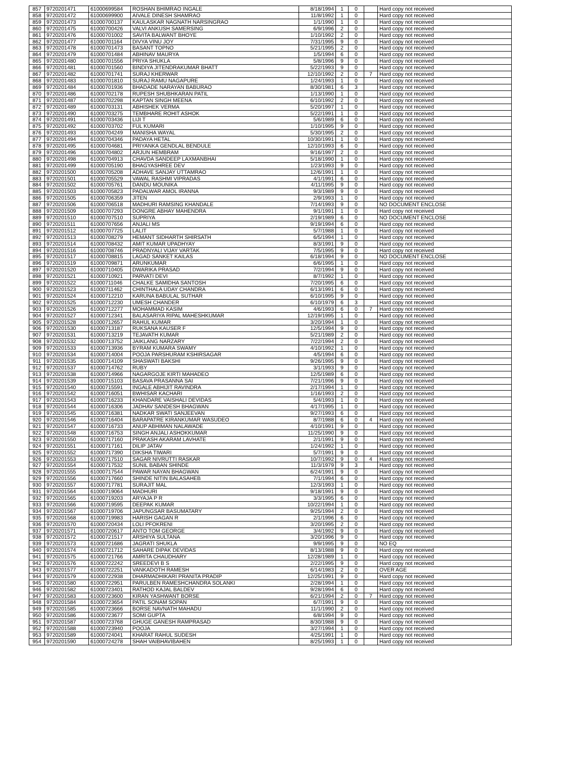| 857 | 9720201471 | 61000699584 | ROSHAN BHIMRAO INGALE | 8/18/1994 | 1 | 0 | | Hard copy not received |
| 858 | 9720201472 | 61000699900 | AIVALE DINESH SHAMRAO | 11/8/1992 | 1 | 0 | | Hard copy not received |
| 859 | 9720201473 | 61000700137 | KAULASKAR NAGNATH NARSINGRAO | 1/1/1990 | 1 | 0 | | Hard copy not received |
| 860 | 9720201475 | 61000700426 | VALVI ANKUSH SAMERSING | 6/9/1996 | 2 | 0 | | Hard copy not received |
| 861 | 9720201476 | 61000701002 | SAVITA BALWANT BHOYE | 1/10/1992 | 2 | 0 | | Hard copy not received |
| 862 | 9720201477 | 61000701164 | DIVYA VINU JOY | 7/31/1995 | 9 | 0 | | Hard copy not received |
| 863 | 9720201478 | 61000701473 | BASANT TOPNO | 5/21/1995 | 2 | 0 | | Hard copy not received |
| 864 | 9720201479 | 61000701484 | ABHINAV MAURYA | 1/5/1994 | 6 | 0 | | Hard copy not received |
| 865 | 9720201480 | 61000701556 | PRIYA SHUKLA | 5/8/1996 | 9 | 0 | | Hard copy not received |
| 866 | 9720201481 | 61000701560 | BINDIYA JITENDRAKUMAR BHATT | 5/22/1993 | 9 | 0 | | Hard copy not received |
| 867 | 9720201482 | 61000701741 | SURAJ KHERWAR | 12/10/1992 | 2 | 0 | 7 | Hard copy not received |
| 868 | 9720201483 | 61000701810 | SURAJ RAMU NAGAPURE | 1/24/1993 | 1 | 0 | | Hard copy not received |
| 869 | 9720201484 | 61000701936 | BHADADE NARAYAN BABURAO | 8/30/1981 | 6 | 3 | | Hard copy not received |
| 870 | 9720201486 | 61000702178 | RUPESH SHUBHKARAN PATIL | 1/13/1990 | 1 | 0 | | Hard copy not received |
| 871 | 9720201487 | 61000702298 | KAPTAN SINGH MEENA | 6/10/1992 | 2 | 0 | | Hard copy not received |
| 872 | 9720201489 | 61000703131 | ABHISHEK VERMA | 5/20/1997 | 1 | 0 | | Hard copy not received |
| 873 | 9720201490 | 61000703275 | TEMBHARE ROHIT ASHOK | 5/22/1991 | 1 | 0 | | Hard copy not received |
| 874 | 9720201491 | 61000703436 | LIJI T | 5/6/1989 | 6 | 0 | | Hard copy not received |
| 875 | 9720201492 | 61000703702 | FUL KUMARI | 1/10/1995 | 9 | 0 | | Hard copy not received |
| 876 | 9720201493 | 61000704249 | MANISHA WAYAL | 5/30/1995 | 2 | 0 | | Hard copy not received |
| 877 | 9720201494 | 61000704346 | PADAYA HETAL | 10/30/1991 | 1 | 0 | | Hard copy not received |
| 878 | 9720201495 | 61000704681 | PRIYANKA GENDLAL BENDULE | 12/10/1993 | 6 | 0 | | Hard copy not received |
| 879 | 9720201496 | 61000704802 | ARJUN HEMBRAM | 9/16/1997 | 2 | 0 | | Hard copy not received |
| 880 | 9720201498 | 61000704913 | CHAVDA SANDEEP LAXMANBHAI | 5/18/1990 | 1 | 0 | | Hard copy not received |
| 881 | 9720201499 | 61000705190 | BHAGYASHREE DEV | 1/23/1993 | 9 | 0 | | Hard copy not received |
| 882 | 9720201500 | 61000705208 | ADHAVE SANJAY UTTAMRAO | 12/6/1991 | 1 | 0 | | Hard copy not received |
| 883 | 9720201501 | 61000705529 | VAWAL RASHMI VIPRADAS | 4/1/1991 | 6 | 0 | | Hard copy not received |
| 884 | 9720201502 | 61000705761 | DANDU MOUNIKA | 4/11/1995 | 9 | 0 | | Hard copy not received |
| 885 | 9720201503 | 61000705823 | PADALWAR AMOL IRANNA | 9/3/1989 | 9 | 0 | | Hard copy not received |
| 886 | 9720201505 | 61000706359 | JITEN | 2/9/1993 | 1 | 0 | | Hard copy not received |
| 887 | 9720201506 | 61000706518 | MADHURI RAMSING KHANDALE | 7/14/1993 | 9 | 0 | | NO DOCUMENT ENCLOSE |
| 888 | 9720201509 | 61000707293 | DONGRE ABHAY MAHENDRA | 9/1/1991 | 1 | 0 | | Hard copy not received |
| 889 | 9720201510 | 61000707510 | SUPRIYA | 2/19/1989 | 6 | 0 | | NO DOCUMENT ENCLOSE |
| 890 | 9720201511 | 61000707656 | ANJALI MS | 9/19/1994 | 6 | 0 | | Hard copy not received |
| 891 | 9720201512 | 61000707725 | LALIT | 5/7/1988 | 1 | 0 | | Hard copy not received |
| 892 | 9720201513 | 61000708279 | HEMANT SIDHARTH SHIRSATH | 6/5/1994 | 1 | 0 | | Hard copy not received |
| 893 | 9720201514 | 61000708432 | AMIT KUMAR UPADHYAY | 8/3/1991 | 9 | 0 | | Hard copy not received |
| 894 | 9720201516 | 61000708746 | PRADNYALI VIJAY VARTAK | 7/5/1995 | 9 | 0 | | Hard copy not received |
| 895 | 9720201517 | 61000708815 | LAGAD SANKET KAILAS | 6/18/1994 | 9 | 0 | | NO DOCUMENT ENCLOSE |
| 896 | 9720201519 | 61000709871 | ARUNKUMAR | 6/6/1995 | 1 | 0 | | Hard copy not received |
| 897 | 9720201520 | 61000710405 | DWARIKA PRASAD | 7/2/1994 | 9 | 0 | | Hard copy not received |
| 898 | 9720201521 | 61000710921 | PARVATI DEVI | 8/7/1992 | 1 | 0 | | Hard copy not received |
| 899 | 9720201522 | 61000711046 | CHALKE SAMIDHA SANTOSH | 7/20/1995 | 6 | 0 | | Hard copy not received |
| 900 | 9720201523 | 61000711462 | CHINTHALA UDAY CHANDRA | 6/13/1991 | 6 | 0 | | Hard copy not received |
| 901 | 9720201524 | 61000712210 | KARUNA BABULAL SUTHAR | 6/10/1995 | 9 | 0 | | Hard copy not received |
| 902 | 9720201525 | 61000712230 | UMESH CHANDER | 6/10/1979 | 6 | 3 | | Hard copy not received |
| 903 | 9720201526 | 61000712277 | MOHAMMAD KASIM | 4/6/1993 | 6 | 0 | 7 | Hard copy not received |
| 904 | 9720201527 | 61000712341 | BALASARIYA RIPAL MAHESHKUMAR | 12/19/1995 | 1 | 0 | | Hard copy not received |
| 905 | 9720201528 | 61000712657 | RAHUL KUMAR | 3/20/1994 | 1 | 0 | | Hard copy not received |
| 906 | 9720201530 | 61000713187 | RUKSANA KAUSER F | 12/5/1994 | 9 | 0 | | Hard copy not received |
| 907 | 9720201531 | 61000713219 | TEJAVATH KUMAR | 5/21/1989 | 2 | 0 | | Hard copy not received |
| 908 | 9720201532 | 61000713752 | JAIKLANG NARZARY | 7/22/1994 | 2 | 0 | | Hard copy not received |
| 909 | 9720201533 | 61000713936 | BYRAM KUMARA SWAMY | 4/10/1992 | 1 | 0 | | Hard copy not received |
| 910 | 9720201534 | 61000714004 | POOJA PARSHURAM KSHIRSAGAR | 4/5/1994 | 6 | 0 | | Hard copy not received |
| 911 | 9720201535 | 61000714109 | SHASWATI BAKSHI | 9/26/1995 | 9 | 0 | | Hard copy not received |
| 912 | 9720201537 | 61000714762 | RUBY | 3/1/1993 | 9 | 0 | | Hard copy not received |
| 913 | 9720201538 | 61000714966 | NAGARGOJE KIRTI MAHADEO | 12/5/1989 | 6 | 0 | | Hard copy not received |
| 914 | 9720201539 | 61000715103 | BASAVA PRASANNA SAI | 7/21/1996 | 9 | 0 | | Hard copy not received |
| 915 | 9720201540 | 61000715591 | INGALE ABHIJIT RAVINDRA | 2/17/1994 | 1 | 0 | | Hard copy not received |
| 916 | 9720201542 | 61000716051 | BWHISAR KACHARI | 1/16/1993 | 2 | 0 | | Hard copy not received |
| 917 | 9720201543 | 61000716233 | KHANDARE VAISHALI DEVIDAS | 5/4/1993 | 1 | 0 | | Hard copy not received |
| 918 | 9720201544 | 61000716306 | JADHAV SANDESH BHAGWAN | 4/17/1995 | 1 | 0 | | Hard copy not received |
| 919 | 9720201545 | 61000716381 | NADKAR SWATI SANJEEVAN | 9/27/1993 | 6 | 0 | | Hard copy not received |
| 920 | 9720201546 | 61000716404 | BARAPATRE KIRANKUMAR WASUDEO | 8/7/1988 | 6 | 0 | 4 | Hard copy not received |
| 921 | 9720201547 | 61000716733 | ANUP ABHIMAN NALAWADE | 4/10/1991 | 9 | 0 | | Hard copy not received |
| 922 | 9720201548 | 61000716753 | SINGH ANJALI ASHOKKUMAR | 11/25/1990 | 9 | 0 | | Hard copy not received |
| 923 | 9720201550 | 61000717160 | PRAKASH AKARAM LAVHATE | 2/1/1991 | 9 | 0 | | Hard copy not received |
| 924 | 9720201551 | 61000717161 | DILIP JATAV | 1/24/1992 | 1 | 0 | | Hard copy not received |
| 925 | 9720201552 | 61000717390 | DIKSHA TIWARI | 5/7/1991 | 9 | 0 | | Hard copy not received |
| 926 | 9720201553 | 61000717510 | SAGAR NIVRUTTI RASKAR | 10/7/1992 | 9 | 0 | 4 | Hard copy not received |
| 927 | 9720201554 | 61000717532 | SUNIL BABAN SHINDE | 11/3/1979 | 9 | 3 | | Hard copy not received |
| 928 | 9720201555 | 61000717544 | PAWAR NAYAN BHAGWAN | 6/24/1991 | 9 | 0 | | Hard copy not received |
| 929 | 9720201556 | 61000717660 | SHINDE NITIN BALASAHEB | 7/1/1994 | 6 | 0 | | Hard copy not received |
| 930 | 9720201557 | 61000717781 | SURAJIT MAL | 12/3/1993 | 1 | 0 | | Hard copy not received |
| 931 | 9720201564 | 61000719064 | MADHURI | 9/18/1991 | 9 | 0 | | Hard copy not received |
| 932 | 9720201565 | 61000719203 | ARYAJA P R | 3/3/1995 | 6 | 0 | | Hard copy not received |
| 933 | 9720201566 | 61000719595 | DEEPAK KUMAR | 10/22/1994 | 1 | 0 | | Hard copy not received |
| 934 | 9720201567 | 61000719706 | JAPUNGSAR BASUMATARY | 9/25/1994 | 2 | 0 | | Hard copy not received |
| 935 | 9720201568 | 61000719983 | HARISH GAGAN R | 2/1/1996 | 6 | 0 | | Hard copy not received |
| 936 | 9720201570 | 61000720434 | LOLI PFOKRENI | 3/20/1995 | 2 | 0 | | Hard copy not received |
| 937 | 9720201571 | 61000720617 | ANTO TOM GEORGE | 3/4/1992 | 9 | 0 | | Hard copy not received |
| 938 | 9720201572 | 61000721517 | ARSHIYA SULTANA | 3/20/1996 | 9 | 0 | | Hard copy not received |
| 939 | 9720201573 | 61000721686 | JAGRATI SHUKLA | 9/9/1995 | 9 | 0 | | NO EQ |
| 940 | 9720201574 | 61000721712 | SAHARE DIPAK DEVIDAS | 8/13/1988 | 9 | 0 | | Hard copy not received |
| 941 | 9720201575 | 61000721766 | AMRITA CHAUDHARY | 12/28/1989 | 1 | 0 | | Hard copy not received |
| 942 | 9720201576 | 61000722242 | SREEDEVI B S | 2/22/1995 | 9 | 0 | | Hard copy not received |
| 943 | 9720201577 | 61000722251 | VANKADOTH RAMESH | 6/14/1983 | 2 | 0 | | OVER AGE |
| 944 | 9720201579 | 61000722938 | DHARMADHIKARI PRANITA PRADIP | 12/25/1991 | 9 | 0 | | Hard copy not received |
| 945 | 9720201580 | 61000722951 | PARULBEN RAMESHCHANDRA SOLANKI | 2/28/1994 | 1 | 0 | | Hard copy not received |
| 946 | 9720201582 | 61000723401 | RATHOD KAJAL BALDEV | 9/28/1994 | 6 | 0 | | Hard copy not received |
| 947 | 9720201583 | 61000723600 | KIRAN YASHWANT BORSE | 6/21/1994 | 2 | 0 | 7 | Hard copy not received |
| 948 | 9720201584 | 61000723654 | PATIL SONAM SOPAN | 6/7/1991 | 9 | 0 | | Hard copy not received |
| 949 | 9720201585 | 61000723666 | BORSE NAVNATH MAHADU | 11/1/1990 | 2 | 0 | | Hard copy not received |
| 950 | 9720201586 | 61000723677 | SOMI GUPTA | 6/8/1994 | 9 | 0 | | Hard copy not received |
| 951 | 9720201587 | 61000723768 | GHUGE GANESH RAMPRASAD | 8/30/1988 | 9 | 0 | | Hard copy not received |
| 952 | 9720201588 | 61000723940 | POOJA | 3/27/1994 | 1 | 0 | | Hard copy not received |
| 953 | 9720201589 | 61000724041 | KHARAT RAHUL SUDESH | 4/25/1991 | 1 | 0 | | Hard copy not received |
| 954 | 9720201590 | 61000724278 | SHAH VAIBHAVIBAHEN | 8/25/1993 | 1 | 0 | | Hard copy not received |